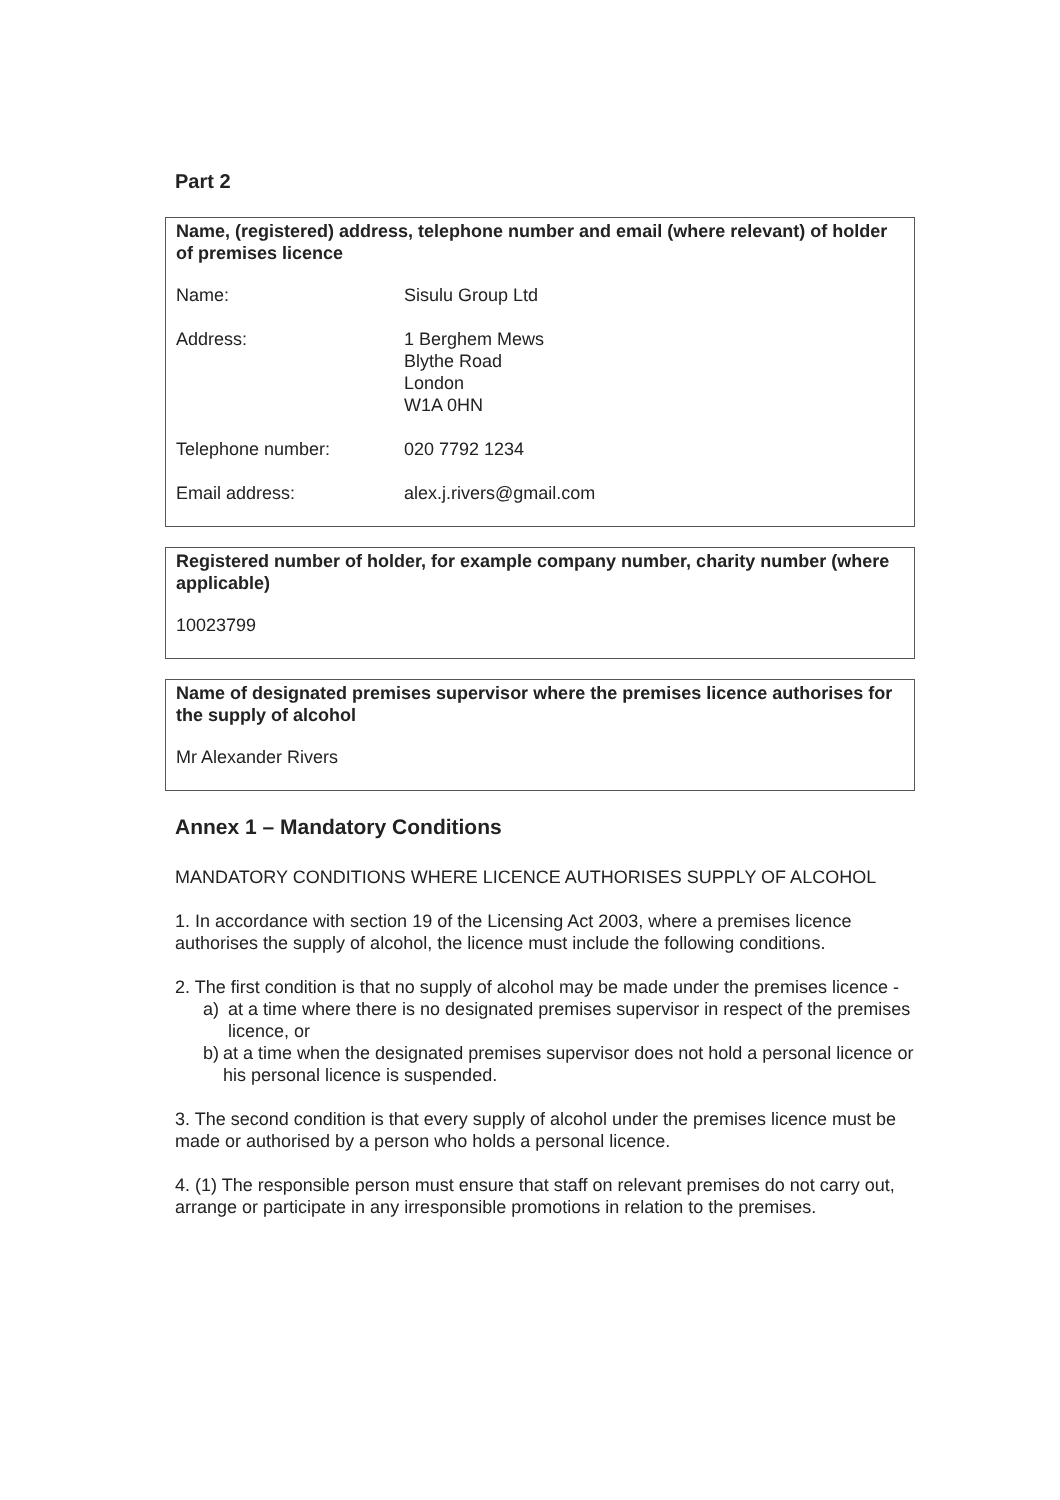Part 2
Name, (registered) address, telephone number and email (where relevant) of holder of premises licence
Name: Sisulu Group Ltd
Address: 1 Berghem Mews
Blythe Road
London
W1A 0HN
Telephone number: 020 7792 1234
Email address: alex.j.rivers@gmail.com
Registered number of holder, for example company number, charity number (where applicable)
10023799
Name of designated premises supervisor where the premises licence authorises for the supply of alcohol
Mr Alexander Rivers
Annex 1 – Mandatory Conditions
MANDATORY CONDITIONS WHERE LICENCE AUTHORISES SUPPLY OF ALCOHOL
1. In accordance with section 19 of the Licensing Act 2003, where a premises licence authorises the supply of alcohol, the licence must include the following conditions.
2. The first condition is that no supply of alcohol may be made under the premises licence -
a) at a time where there is no designated premises supervisor in respect of the premises licence, or
b) at a time when the designated premises supervisor does not hold a personal licence or his personal licence is suspended.
3. The second condition is that every supply of alcohol under the premises licence must be made or authorised by a person who holds a personal licence.
4. (1) The responsible person must ensure that staff on relevant premises do not carry out, arrange or participate in any irresponsible promotions in relation to the premises.